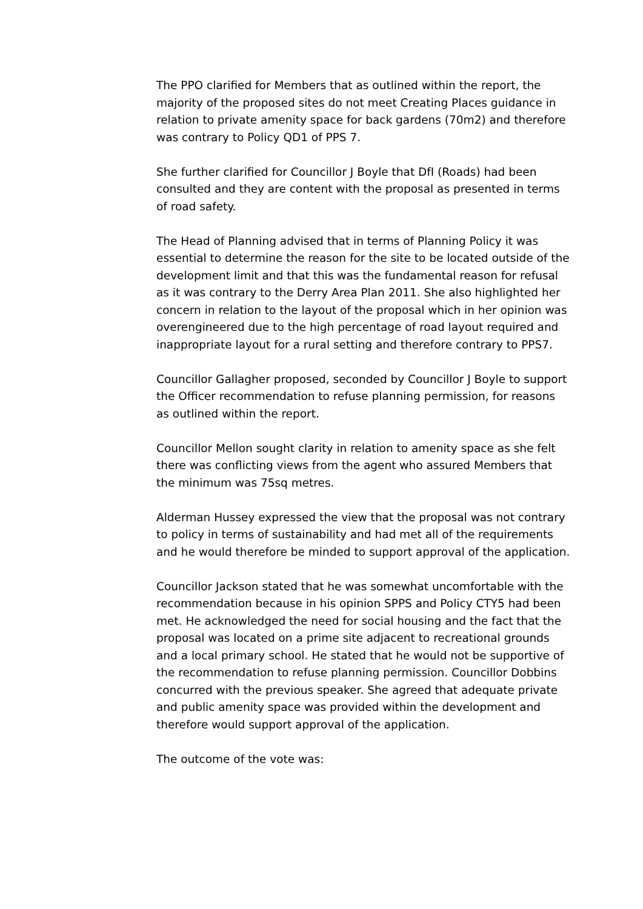The PPO clarified for Members that as outlined within the report, the majority of the proposed sites do not meet Creating Places guidance in relation to private amenity space for back gardens (70m2) and therefore was contrary to Policy QD1 of PPS 7.
She further clarified for Councillor J Boyle that DfI (Roads) had been consulted and they are content with the proposal as presented in terms of road safety.
The Head of Planning advised that in terms of Planning Policy it was essential to determine the reason for the site to be located outside of the development limit and that this was the fundamental reason for refusal as it was contrary to the Derry Area Plan 2011. She also highlighted her concern in relation to the layout of the proposal which in her opinion was overengineered due to the high percentage of road layout required and inappropriate layout for a rural setting and therefore contrary to PPS7.
Councillor Gallagher proposed, seconded by Councillor J Boyle to support the Officer recommendation to refuse planning permission, for reasons as outlined within the report.
Councillor Mellon sought clarity in relation to amenity space as she felt there was conflicting views from the agent who assured Members that the minimum was 75sq metres.
Alderman Hussey expressed the view that the proposal was not contrary to policy in terms of sustainability and had met all of the requirements and he would therefore be minded to support approval of the application.
Councillor Jackson stated that he was somewhat uncomfortable with the recommendation because in his opinion SPPS and Policy CTY5 had been met. He acknowledged the need for social housing and the fact that the proposal was located on a prime site adjacent to recreational grounds and a local primary school. He stated that he would not be supportive of the recommendation to refuse planning permission. Councillor Dobbins concurred with the previous speaker. She agreed that adequate private and public amenity space was provided within the development and therefore would support approval of the application.
The outcome of the vote was: